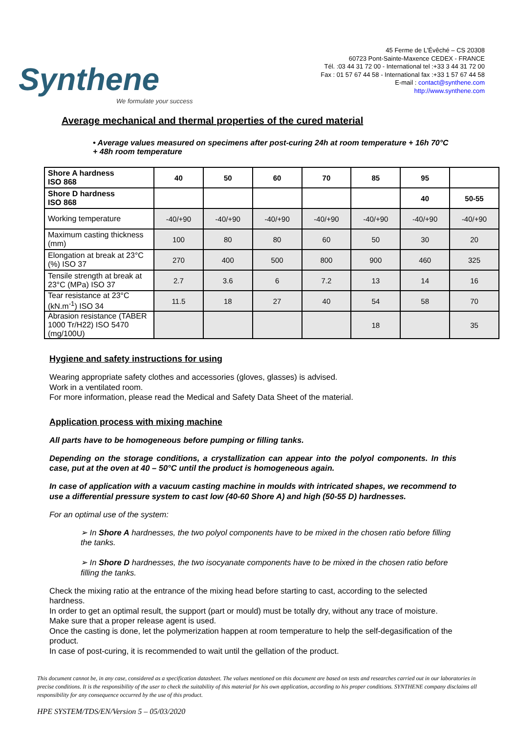Synthene
We formulate your success
45 Ferme de L'Évêché – CS 20308
60723 Pont-Sainte-Maxence CEDEX - FRANCE
Tél. :03 44 31 72 00 - International tel :+33 3 44 31 72 00
Fax : 01 57 67 44 58 - International fax :+33 1 57 67 44 58
E-mail : contact@synthene.com
http://www.synthene.com
Average mechanical and thermal properties of the cured material
• Average values measured on specimens after post-curing 24h at room temperature + 16h 70°C + 48h room temperature
| Shore A hardness ISO 868 | 40 | 50 | 60 | 70 | 85 | 95 | |
| --- | --- | --- | --- | --- | --- | --- | --- |
| Shore D hardness ISO 868 | | | | | | 40 | 50-55 |
| Working temperature | -40/+90 | -40/+90 | -40/+90 | -40/+90 | -40/+90 | -40/+90 | -40/+90 |
| Maximum casting thickness (mm) | 100 | 80 | 80 | 60 | 50 | 30 | 20 |
| Elongation at break at 23°C (%) ISO 37 | 270 | 400 | 500 | 800 | 900 | 460 | 325 |
| Tensile strength at break at 23°C (MPa) ISO 37 | 2.7 | 3.6 | 6 | 7.2 | 13 | 14 | 16 |
| Tear resistance at 23°C (kN.m<sup>-1</sup>) ISO 34 | 11.5 | 18 | 27 | 40 | 54 | 58 | 70 |
| Abrasion resistance (TABER 1000 Tr/H22) ISO 5470 (mg/100U) | | | | | 18 | | 35 |
Hygiene and safety instructions for using
Wearing appropriate safety clothes and accessories (gloves, glasses) is advised.
Work in a ventilated room.
For more information, please read the Medical and Safety Data Sheet of the material.
Application process with mixing machine
All parts have to be homogeneous before pumping or filling tanks.
Depending on the storage conditions, a crystallization can appear into the polyol components. In this case, put at the oven at 40 – 50°C until the product is homogeneous again.
In case of application with a vacuum casting machine in moulds with intricated shapes, we recommend to use a differential pressure system to cast low (40-60 Shore A) and high (50-55 D) hardnesses.
For an optimal use of the system:
➢ In Shore A hardnesses, the two polyol components have to be mixed in the chosen ratio before filling the tanks.
➢ In Shore D hardnesses, the two isocyanate components have to be mixed in the chosen ratio before filling the tanks.
Check the mixing ratio at the entrance of the mixing head before starting to cast, according to the selected hardness.
In order to get an optimal result, the support (part or mould) must be totally dry, without any trace of moisture.
Make sure that a proper release agent is used.
Once the casting is done, let the polymerization happen at room temperature to help the self-degasification of the product.
In case of post-curing, it is recommended to wait until the gellation of the product.
This document cannot be, in any case, considered as a specification datasheet. The values mentioned on this document are based on tests and researches carried out in our laboratories in precise conditions. It is the responsibility of the user to check the suitability of this material for his own application, according to his proper conditions. SYNTHENE company disclaims all responsibility for any consequence occurred by the use of this product.
HPE SYSTEM/TDS/EN/Version 5 – 05/03/2020